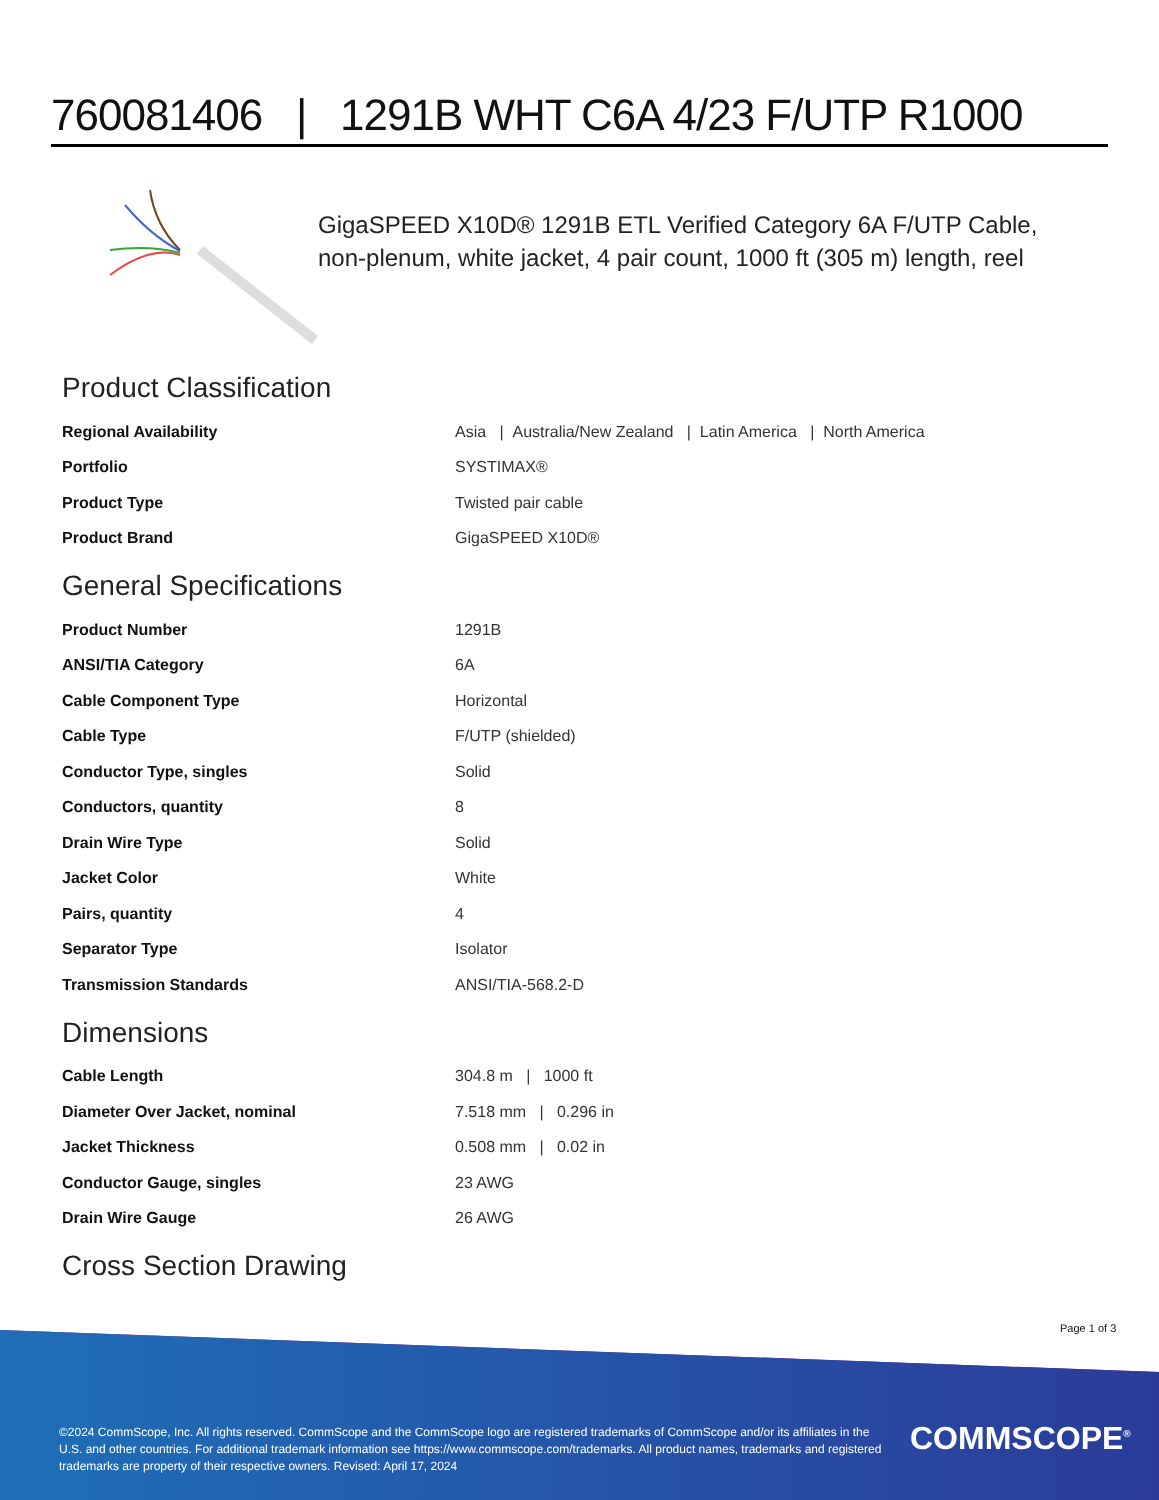760081406 | 1291B WHT C6A 4/23 F/UTP R1000
GigaSPEED X10D® 1291B ETL Verified Category 6A F/UTP Cable, non-plenum, white jacket, 4 pair count, 1000 ft (305 m) length, reel
Product Classification
| Regional Availability | Asia / Australia/New Zealand / Latin America / North America |
| Portfolio | SYSTIMAX® |
| Product Type | Twisted pair cable |
| Product Brand | GigaSPEED X10D® |
General Specifications
| Product Number | 1291B |
| ANSI/TIA Category | 6A |
| Cable Component Type | Horizontal |
| Cable Type | F/UTP (shielded) |
| Conductor Type, singles | Solid |
| Conductors, quantity | 8 |
| Drain Wire Type | Solid |
| Jacket Color | White |
| Pairs, quantity | 4 |
| Separator Type | Isolator |
| Transmission Standards | ANSI/TIA-568.2-D |
Dimensions
| Cable Length | 304.8 m / 1000 ft |
| Diameter Over Jacket, nominal | 7.518 mm / 0.296 in |
| Jacket Thickness | 0.508 mm / 0.02 in |
| Conductor Gauge, singles | 23 AWG |
| Drain Wire Gauge | 26 AWG |
Cross Section Drawing
Page 1 of 3
©2024 CommScope, Inc. All rights reserved. CommScope and the CommScope logo are registered trademarks of CommScope and/or its affiliates in the U.S. and other countries. For additional trademark information see https://www.commscope.com/trademarks. All product names, trademarks and registered trademarks are property of their respective owners. Revised: April 17, 2024
COMMSCOPE<sup>®</sup>